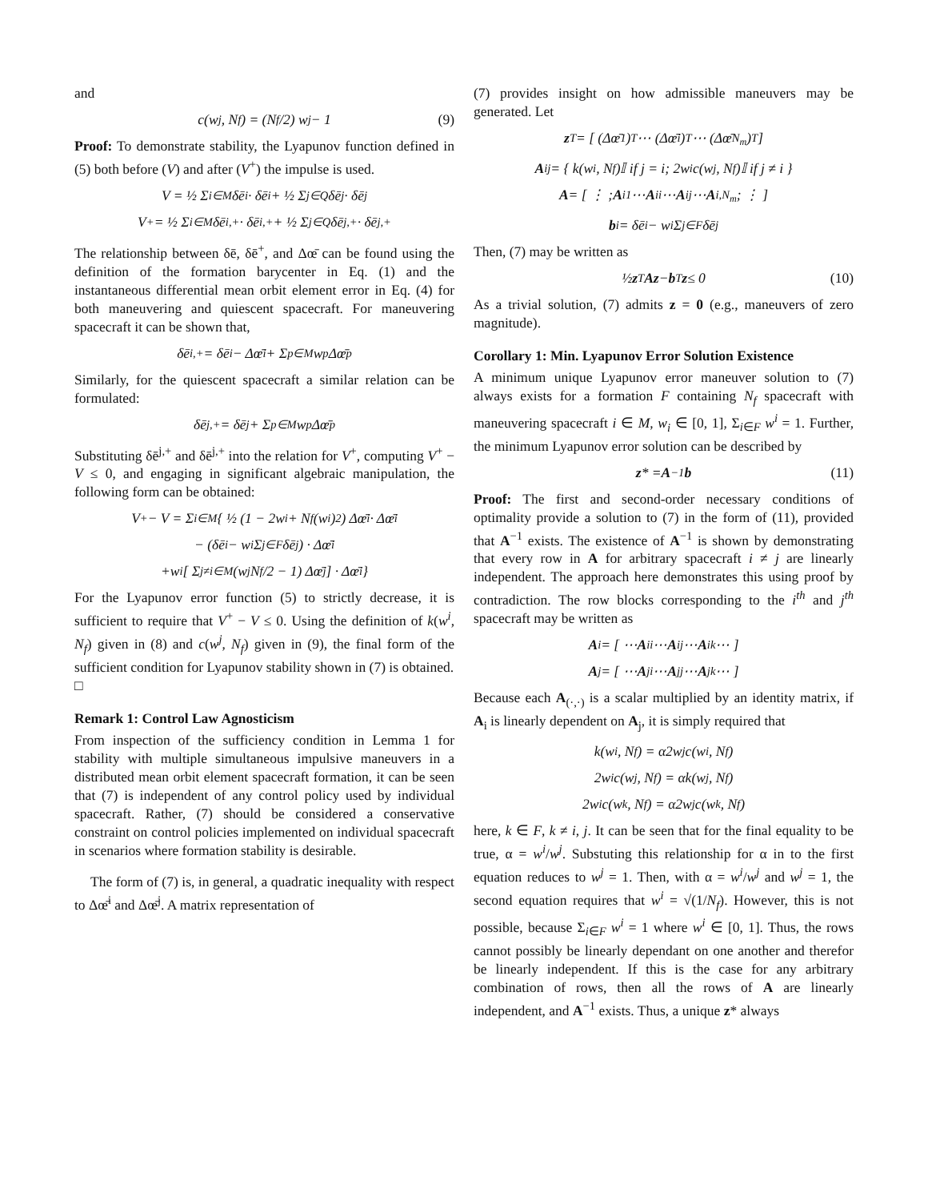and
c(w<sup>j</sup>, N<sub>f</sub>) = (N<sub>f</sub>/2) w<sup>j</sup> − 1 (9)
Proof: To demonstrate stability, the Lyapunov function defined in (5) both before (V) and after (V<sup>+</sup>) the impulse is used.
V = ½ Σ<sub>i∈M</sub> δē<sup>i</sup> · δē<sup>i</sup> + ½ Σ<sub>j∈Q</sub> δē<sup>j</sup> · δē<sup>j</sup>
V<sup>+</sup> = ½ Σ<sub>i∈M</sub> δē<sup>i,+</sup> · δē<sup>i,+</sup> + ½ Σ<sub>j∈Q</sub> δē<sup>j,+</sup> · δē<sup>j,+</sup>
The relationship between δē, δē<sup>+</sup>, and Δœ̄ can be found using the definition of the formation barycenter in Eq. (1) and the instantaneous differential mean orbit element error in Eq. (4) for both maneuvering and quiescent spacecraft. For maneuvering spacecraft it can be shown that,
δē<sup>i,+</sup> = δē<sup>i</sup> − Δœ̄<sup>i</sup> + Σ<sub>p∈M</sub> w<sup>p</sup>Δœ̄<sup>p</sup>
Similarly, for the quiescent spacecraft a similar relation can be formulated:
δē<sup>j,+</sup> = δē<sup>j</sup> + Σ<sub>p∈M</sub> w<sup>p</sup>Δœ̄<sup>p</sup>
Substituting δē<sup>j,+</sup> and δē<sup>j,+</sup> into the relation for V<sup>+</sup>, computing V<sup>+</sup> − V ≤ 0, and engaging in significant algebraic manipulation, the following form can be obtained:
V<sup>+</sup> − V = Σ<sub>i∈M</sub> { ½ (1 − 2w<sup>i</sup> + N<sub>f</sub>(w<sup>i</sup>)<sup>2</sup>) Δœ̄<sup>i</sup> · Δœ̄<sup>i</sup>
− (δē<sup>i</sup> − w<sup>i</sup> Σ<sub>j∈F</sub> δē<sup>j</sup>) · Δœ̄<sup>i</sup>
+w<sup>i</sup> [ Σ<sub>j≠i∈M</sub> (w<sup>j</sup> N<sub>f</sub>/2 − 1) Δœ̄<sup>j</sup> ] · Δœ̄<sup>i</sup> }
For the Lyapunov error function (5) to strictly decrease, it is sufficient to require that V<sup>+</sup> − V ≤ 0. Using the definition of k(w<sup>i</sup>, N<sub>f</sub>) given in (8) and c(w<sup>j</sup>, N<sub>f</sub>) given in (9), the final form of the sufficient condition for Lyapunov stability shown in (7) is obtained.
□
Remark 1: Control Law Agnosticism
From inspection of the sufficiency condition in Lemma 1 for stability with multiple simultaneous impulsive maneuvers in a distributed mean orbit element spacecraft formation, it can be seen that (7) is independent of any control policy used by individual spacecraft. Rather, (7) should be considered a conservative constraint on control policies implemented on individual spacecraft in scenarios where formation stability is desirable.
The form of (7) is, in general, a quadratic inequality with respect to Δœ̄<sup>i</sup> and Δœ̄<sup>j</sup>. A matrix representation of
(7) provides insight on how admissible maneuvers may be generated. Let
z<sup>T</sup> = [ (Δœ̄<sup>1</sup>)<sup>T</sup> ⋯ (Δœ̄<sup>i</sup>)<sup>T</sup> ⋯ (Δœ̄<sup>N<sub>m</sub></sup>)<sup>T</sup> ]
A<sub>ij</sub> = { k(w<sup>i</sup>, N<sub>f</sub>)𝕀 if j = i; 2w<sup>i</sup>c(w<sup>j</sup>, N<sub>f</sub>)𝕀 if j ≠ i }
A = [ ⋮ ; A<sub>i1</sub> ⋯ A<sub>ii</sub> ⋯ A<sub>ij</sub> ⋯ A<sub>i,N<sub>m</sub></sub> ; ⋮ ]
b<sub>i</sub> = δē<sup>i</sup> − w<sup>i</sup> Σ<sub>j∈F</sub> δē<sup>j</sup>
Then, (7) may be written as
½ z<sup>T</sup> Az − b<sup>T</sup> z ≤ 0 (10)
As a trivial solution, (7) admits z = 0 (e.g., maneuvers of zero magnitude).
Corollary 1: Min. Lyapunov Error Solution Existence
A minimum unique Lyapunov error maneuver solution to (7) always exists for a formation F containing N<sub>f</sub> spacecraft with maneuvering spacecraft i ∈ M, w<sub>i</sub> ∈ [0, 1], Σ<sub>i∈F</sub> w<sup>i</sup> = 1. Further, the minimum Lyapunov error solution can be described by
z * = A<sup>−1</sup> b (11)
Proof: The first and second-order necessary conditions of optimality provide a solution to (7) in the form of (11), provided that A<sup>−1</sup> exists. The existence of A<sup>−1</sup> is shown by demonstrating that every row in A for arbitrary spacecraft i ≠ j are linearly independent. The approach here demonstrates this using proof by contradiction. The row blocks corresponding to the i<sup>th</sup> and j<sup>th</sup> spacecraft may be written as
A<sub>i</sub> = [ ⋯ A<sub>ii</sub> ⋯ A<sub>ij</sub> ⋯ A<sub>ik</sub> ⋯ ]
A<sub>j</sub> = [ ⋯ A<sub>ji</sub> ⋯ A<sub>jj</sub> ⋯ A<sub>jk</sub> ⋯ ]
Because each A<sub>(·,·)</sub> is a scalar multiplied by an identity matrix, if A<sub>i</sub> is linearly dependent on A<sub>j</sub>, it is simply required that
k(w<sup>i</sup>, N<sub>f</sub>) = α2w<sup>j</sup>c(w<sup>i</sup>, N<sub>f</sub>)
2w<sup>i</sup>c(w<sup>j</sup>, N<sub>f</sub>) = αk(w<sup>j</sup>, N<sub>f</sub>)
2w<sup>i</sup>c(w<sup>k</sup>, N<sub>f</sub>) = α2w<sup>j</sup>c(w<sup>k</sup>, N<sub>f</sub>)
here, k ∈ F, k ≠ i, j. It can be seen that for the final equality to be true, α = w<sup>i</sup>/w<sup>j</sup>. Substuting this relationship for α in to the first equation reduces to w<sup>j</sup> = 1. Then, with α = w<sup>i</sup>/w<sup>j</sup> and w<sup>j</sup> = 1, the second equation requires that w<sup>i</sup> = √(1/N<sub>f</sub>). However, this is not possible, because Σ<sub>i∈F</sub> w<sup>i</sup> = 1 where w<sup>i</sup> ∈ [0, 1]. Thus, the rows cannot possibly be linearly dependant on one another and therefor be linearly independent. If this is the case for any arbitrary combination of rows, then all the rows of A are linearly independent, and A<sup>−1</sup> exists. Thus, a unique z* always